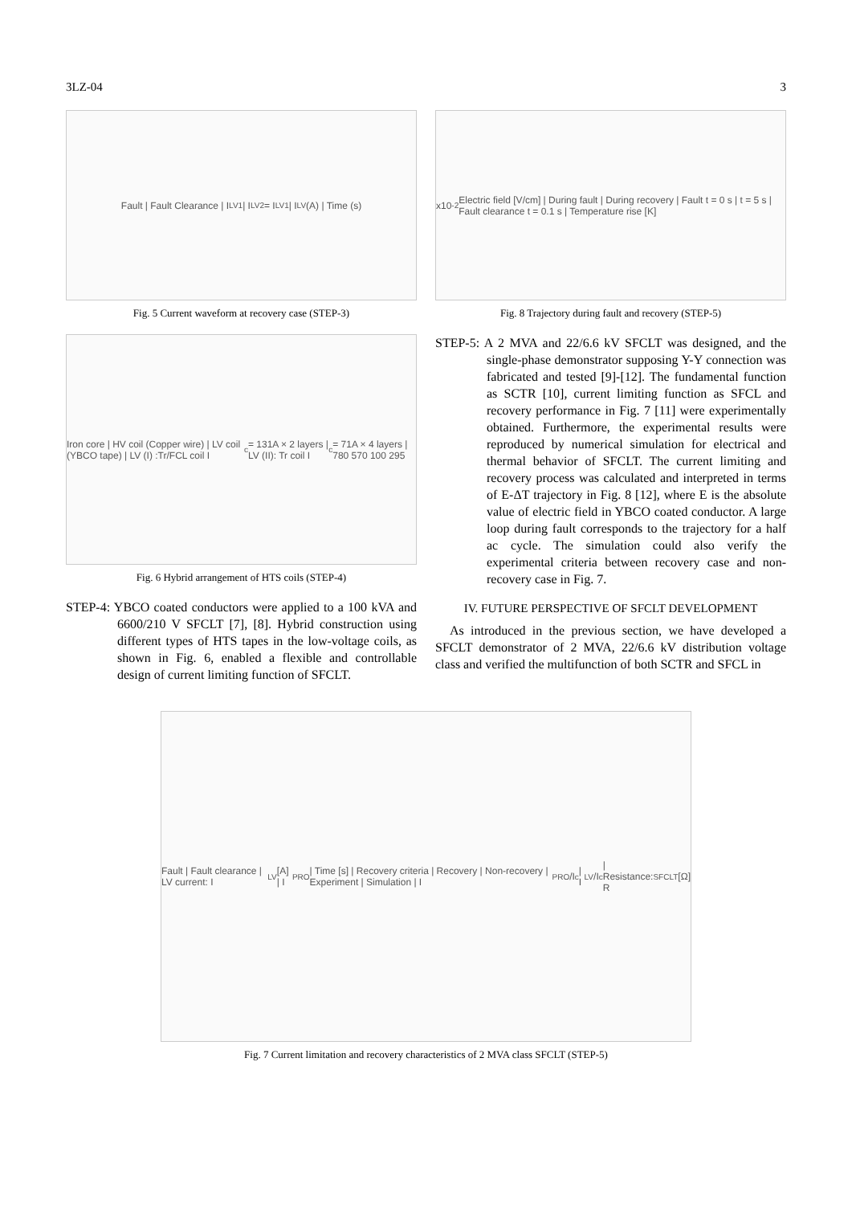3LZ-04 3
Fault | Fault Clearance | I<sub>LV1</sub> | I<sub>LV2</sub> = I<sub>LV1</sub> | I<sub>LV</sub> (A) | Time (s)
Fig. 5 Current waveform at recovery case (STEP-3)
Iron core | HV coil (Copper wire) | LV coil (YBCO tape) | LV (I) :Tr/FCL coil I<sub>c</sub> = 131A × 2 layers | LV (II): Tr coil I<sub>c</sub> = 71A × 4 layers | 780 570 100 295
Fig. 6 Hybrid arrangement of HTS coils (STEP-4)
STEP-4: YBCO coated conductors were applied to a 100 kVA and 6600/210 V SFCLT [7], [8]. Hybrid construction using different types of HTS tapes in the low-voltage coils, as shown in Fig. 6, enabled a flexible and controllable design of current limiting function of SFCLT.
x10<sup>-2</sup> Electric field [V/cm] | During fault | During recovery | Fault t = 0 s | t = 5 s | Fault clearance t = 0.1 s | Temperature rise [K]
Fig. 8 Trajectory during fault and recovery (STEP-5)
STEP-5: A 2 MVA and 22/6.6 kV SFCLT was designed, and the single-phase demonstrator supposing Y-Y connection was fabricated and tested [9]-[12]. The fundamental function as SCTR [10], current limiting function as SFCL and recovery performance in Fig. 7 [11] were experimentally obtained. Furthermore, the experimental results were reproduced by numerical simulation for electrical and thermal behavior of SFCLT. The current limiting and recovery process was calculated and interpreted in terms of E-ΔT trajectory in Fig. 8 [12], where E is the absolute value of electric field in YBCO coated conductor. A large loop during fault corresponds to the trajectory for a half ac cycle. The simulation could also verify the experimental criteria between recovery case and non-recovery case in Fig. 7.
IV. FUTURE PERSPECTIVE OF SFCLT DEVELOPMENT
As introduced in the previous section, we have developed a SFCLT demonstrator of 2 MVA, 22/6.6 kV distribution voltage class and verified the multifunction of both SCTR and SFCL in
Fault | Fault clearance | LV current: I<sub>LV</sub> [A] | I<sub>PRO</sub> | Time [s] | Recovery criteria | Recovery | Non-recovery | Experiment | Simulation | I<sub>PRO</sub>/I<sub>c</sub> | I<sub>LV</sub>/I<sub>c</sub> | Resistance: R<sub>SFCLT</sub> [Ω]
Fig. 7 Current limitation and recovery characteristics of 2 MVA class SFCLT (STEP-5)